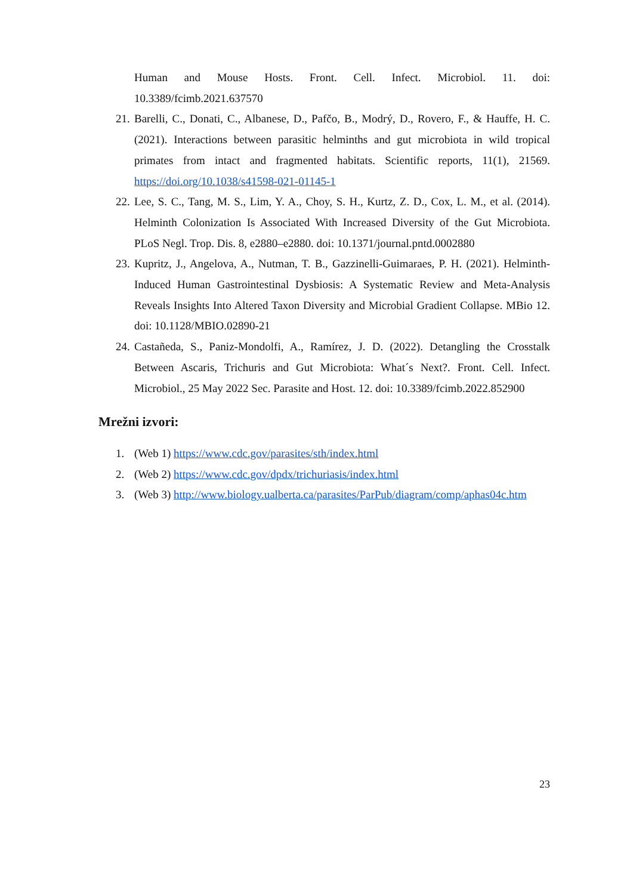Human and Mouse Hosts. Front. Cell. Infect. Microbiol. 11. doi: 10.3389/fcimb.2021.637570
21. Barelli, C., Donati, C., Albanese, D., Pafčo, B., Modrý, D., Rovero, F., & Hauffe, H. C. (2021). Interactions between parasitic helminths and gut microbiota in wild tropical primates from intact and fragmented habitats. Scientific reports, 11(1), 21569. https://doi.org/10.1038/s41598-021-01145-1
22. Lee, S. C., Tang, M. S., Lim, Y. A., Choy, S. H., Kurtz, Z. D., Cox, L. M., et al. (2014). Helminth Colonization Is Associated With Increased Diversity of the Gut Microbiota. PLoS Negl. Trop. Dis. 8, e2880–e2880. doi: 10.1371/journal.pntd.0002880
23. Kupritz, J., Angelova, A., Nutman, T. B., Gazzinelli-Guimaraes, P. H. (2021). Helminth-Induced Human Gastrointestinal Dysbiosis: A Systematic Review and Meta-Analysis Reveals Insights Into Altered Taxon Diversity and Microbial Gradient Collapse. MBio 12. doi: 10.1128/MBIO.02890-21
24. Castañeda, S., Paniz-Mondolfi, A., Ramírez, J. D. (2022). Detangling the Crosstalk Between Ascaris, Trichuris and Gut Microbiota: What´s Next?. Front. Cell. Infect. Microbiol., 25 May 2022 Sec. Parasite and Host. 12. doi: 10.3389/fcimb.2022.852900
Mrežni izvori:
1. (Web 1) https://www.cdc.gov/parasites/sth/index.html
2. (Web 2) https://www.cdc.gov/dpdx/trichuriasis/index.html
3. (Web 3) http://www.biology.ualberta.ca/parasites/ParPub/diagram/comp/aphas04c.htm
23